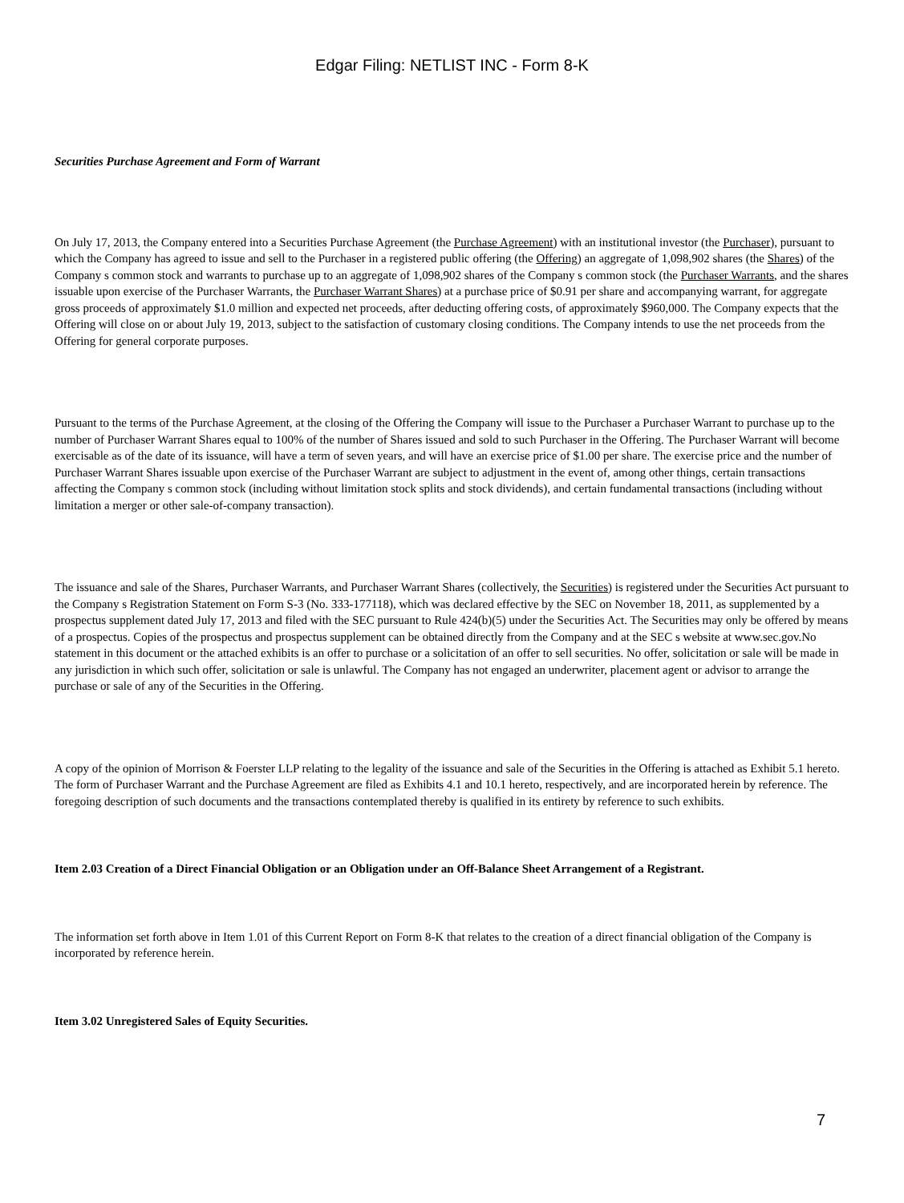Edgar Filing: NETLIST INC - Form 8-K
Securities Purchase Agreement and Form of Warrant
On July 17, 2013, the Company entered into a Securities Purchase Agreement (the Purchase Agreement) with an institutional investor (the Purchaser), pursuant to which the Company has agreed to issue and sell to the Purchaser in a registered public offering (the Offering) an aggregate of 1,098,902 shares (the Shares) of the Company s common stock and warrants to purchase up to an aggregate of 1,098,902 shares of the Company s common stock (the Purchaser Warrants, and the shares issuable upon exercise of the Purchaser Warrants, the Purchaser Warrant Shares) at a purchase price of $0.91 per share and accompanying warrant, for aggregate gross proceeds of approximately $1.0 million and expected net proceeds, after deducting offering costs, of approximately $960,000. The Company expects that the Offering will close on or about July 19, 2013, subject to the satisfaction of customary closing conditions. The Company intends to use the net proceeds from the Offering for general corporate purposes.
Pursuant to the terms of the Purchase Agreement, at the closing of the Offering the Company will issue to the Purchaser a Purchaser Warrant to purchase up to the number of Purchaser Warrant Shares equal to 100% of the number of Shares issued and sold to such Purchaser in the Offering. The Purchaser Warrant will become exercisable as of the date of its issuance, will have a term of seven years, and will have an exercise price of $1.00 per share. The exercise price and the number of Purchaser Warrant Shares issuable upon exercise of the Purchaser Warrant are subject to adjustment in the event of, among other things, certain transactions affecting the Company s common stock (including without limitation stock splits and stock dividends), and certain fundamental transactions (including without limitation a merger or other sale-of-company transaction).
The issuance and sale of the Shares, Purchaser Warrants, and Purchaser Warrant Shares (collectively, the Securities) is registered under the Securities Act pursuant to the Company s Registration Statement on Form S-3 (No. 333-177118), which was declared effective by the SEC on November 18, 2011, as supplemented by a prospectus supplement dated July 17, 2013 and filed with the SEC pursuant to Rule 424(b)(5) under the Securities Act. The Securities may only be offered by means of a prospectus. Copies of the prospectus and prospectus supplement can be obtained directly from the Company and at the SEC s website at www.sec.gov.No statement in this document or the attached exhibits is an offer to purchase or a solicitation of an offer to sell securities. No offer, solicitation or sale will be made in any jurisdiction in which such offer, solicitation or sale is unlawful. The Company has not engaged an underwriter, placement agent or advisor to arrange the purchase or sale of any of the Securities in the Offering.
A copy of the opinion of Morrison & Foerster LLP relating to the legality of the issuance and sale of the Securities in the Offering is attached as Exhibit 5.1 hereto. The form of Purchaser Warrant and the Purchase Agreement are filed as Exhibits 4.1 and 10.1 hereto, respectively, and are incorporated herein by reference. The foregoing description of such documents and the transactions contemplated thereby is qualified in its entirety by reference to such exhibits.
Item 2.03 Creation of a Direct Financial Obligation or an Obligation under an Off-Balance Sheet Arrangement of a Registrant.
The information set forth above in Item 1.01 of this Current Report on Form 8-K that relates to the creation of a direct financial obligation of the Company is incorporated by reference herein.
Item 3.02 Unregistered Sales of Equity Securities.
7